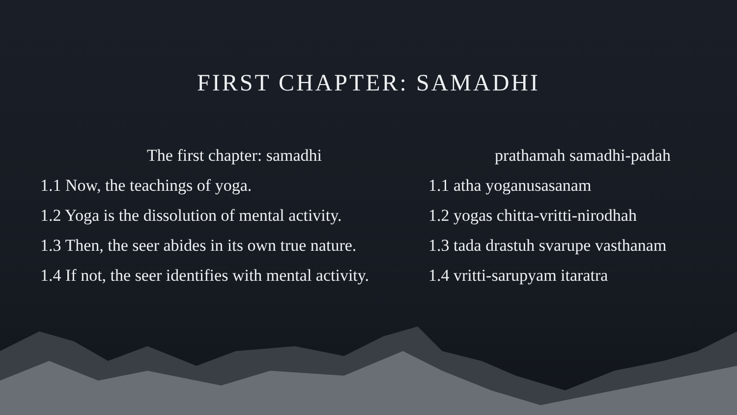FIRST CHAPTER: SAMADHI
The first chapter: samadhi
1.1 Now, the teachings of yoga.
1.2 Yoga is the dissolution of mental activity.
1.3 Then, the seer abides in its own true nature.
1.4 If not, the seer identifies with mental activity.
prathamah samadhi-padah
1.1 atha yoganusasanam
1.2 yogas chitta-vritti-nirodhah
1.3 tada drastuh svarupe vasthanam
1.4 vritti-sarupyam itaratra